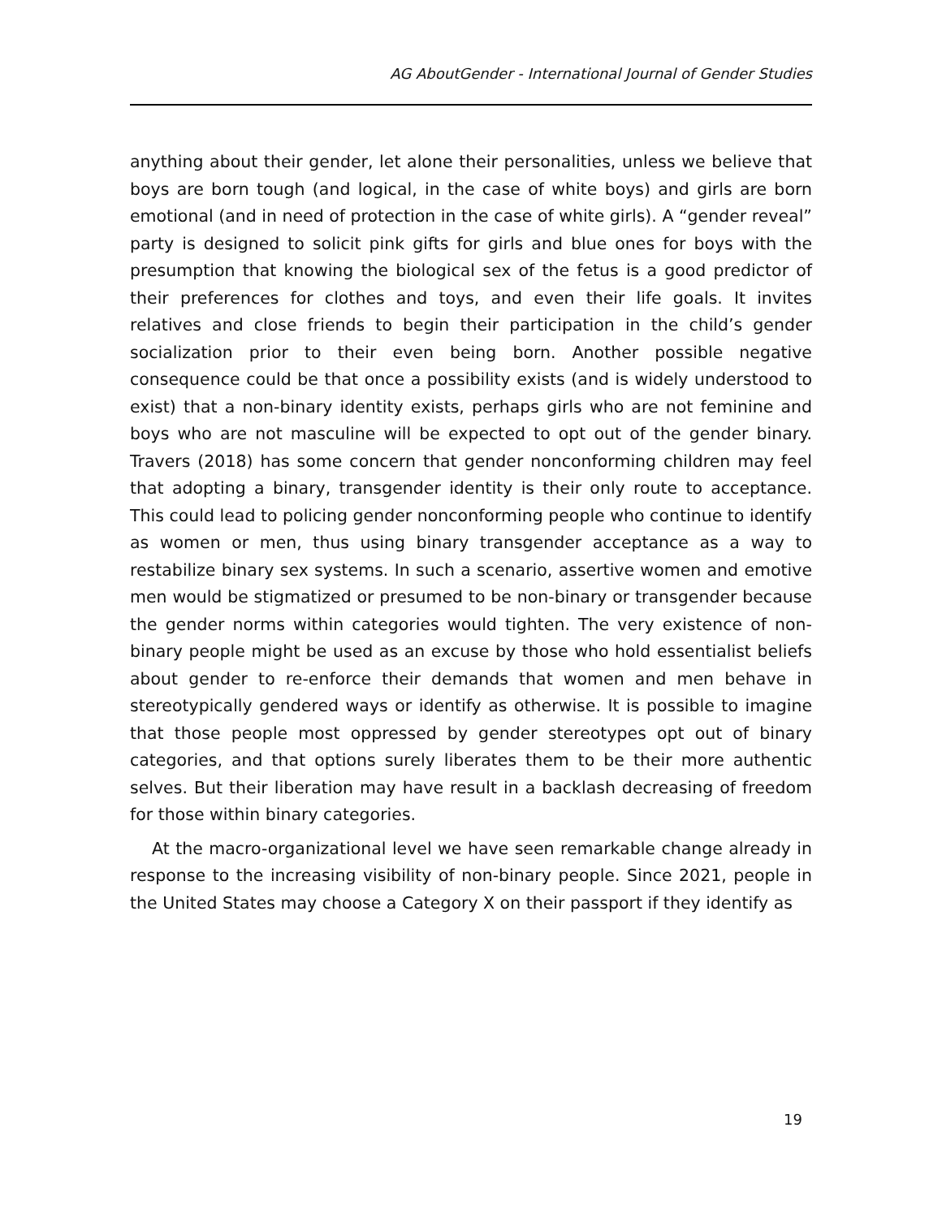AG AboutGender - International Journal of Gender Studies
anything about their gender, let alone their personalities, unless we believe that boys are born tough (and logical, in the case of white boys) and girls are born emotional (and in need of protection in the case of white girls). A “gender reveal” party is designed to solicit pink gifts for girls and blue ones for boys with the presumption that knowing the biological sex of the fetus is a good predictor of their preferences for clothes and toys, and even their life goals. It invites relatives and close friends to begin their participation in the child’s gender socialization prior to their even being born. Another possible negative consequence could be that once a possibility exists (and is widely understood to exist) that a non-binary identity exists, perhaps girls who are not feminine and boys who are not masculine will be expected to opt out of the gender binary. Travers (2018) has some concern that gender nonconforming children may feel that adopting a binary, transgender identity is their only route to acceptance. This could lead to policing gender nonconforming people who continue to identify as women or men, thus using binary transgender acceptance as a way to restabilize binary sex systems. In such a scenario, assertive women and emotive men would be stigmatized or presumed to be non-binary or transgender because the gender norms within categories would tighten. The very existence of non-binary people might be used as an excuse by those who hold essentialist beliefs about gender to re-enforce their demands that women and men behave in stereotypically gendered ways or identify as otherwise. It is possible to imagine that those people most oppressed by gender stereotypes opt out of binary categories, and that options surely liberates them to be their more authentic selves. But their liberation may have result in a backlash decreasing of freedom for those within binary categories.
At the macro-organizational level we have seen remarkable change already in response to the increasing visibility of non-binary people. Since 2021, people in the United States may choose a Category X on their passport if they identify as
19